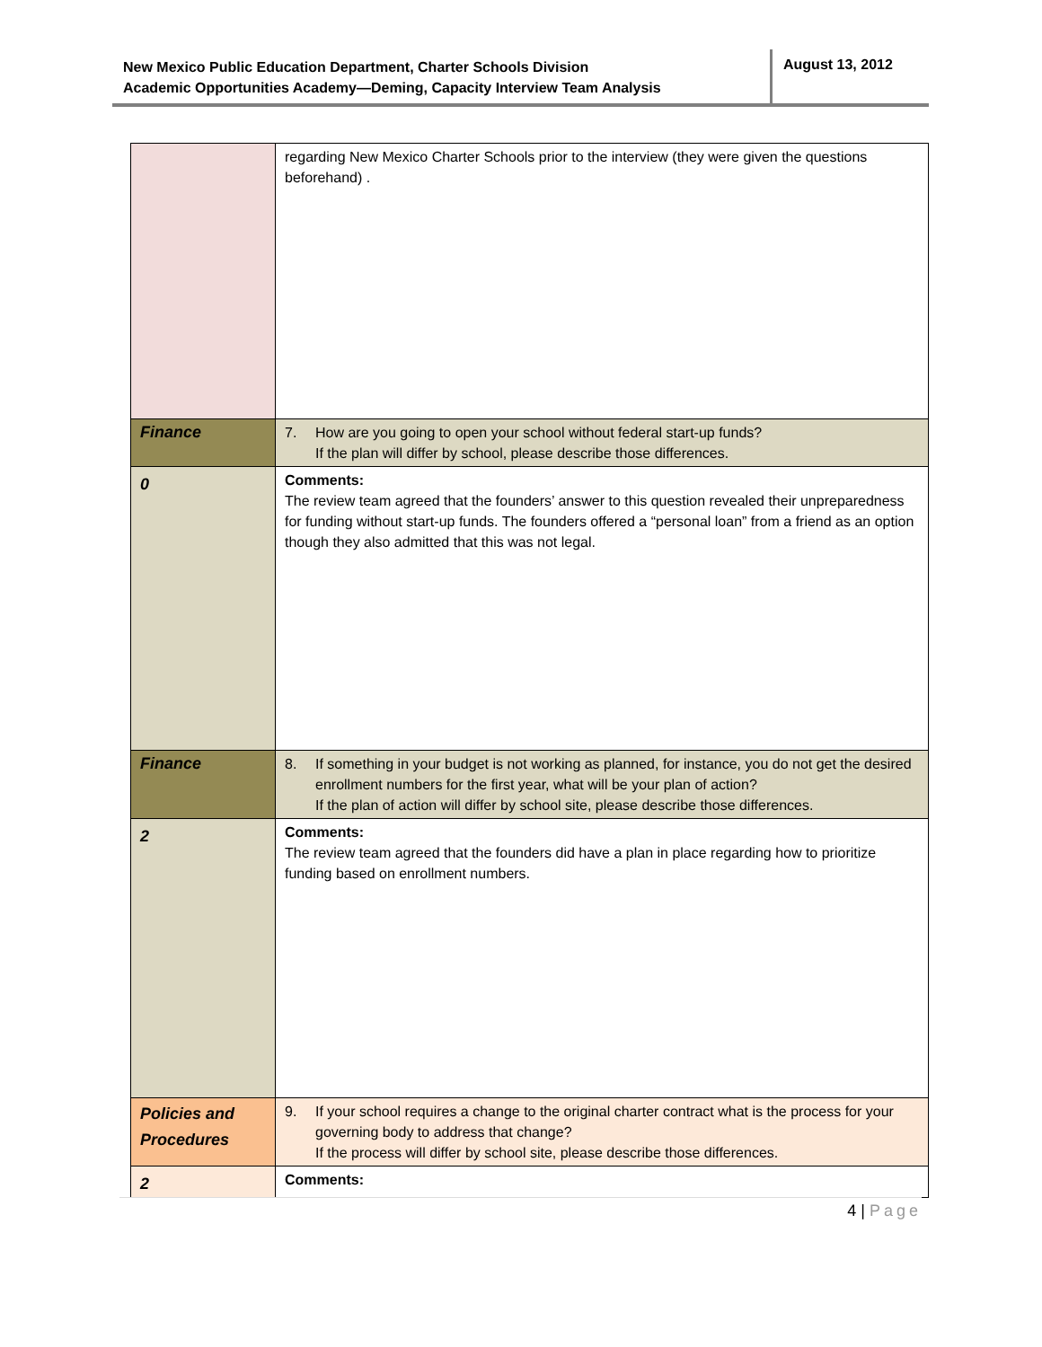New Mexico Public Education Department, Charter Schools Division
Academic Opportunities Academy—Deming, Capacity Interview Team Analysis
August 13, 2012
| | regarding New Mexico Charter Schools prior to the interview (they were given the questions beforehand) . |
| Finance | 7. How are you going to open your school without federal start-up funds? If the plan will differ by school, please describe those differences. |
| 0 | Comments: The review team agreed that the founders’ answer to this question revealed their unpreparedness for funding without start-up funds. The founders offered a “personal loan” from a friend as an option though they also admitted that this was not legal. |
| Finance | 8. If something in your budget is not working as planned, for instance, you do not get the desired enrollment numbers for the first year, what will be your plan of action? If the plan of action will differ by school site, please describe those differences. |
| 2 | Comments: The review team agreed that the founders did have a plan in place regarding how to prioritize funding based on enrollment numbers. |
| Policies and Procedures | 9. If your school requires a change to the original charter contract what is the process for your governing body to address that change? If the process will differ by school site, please describe those differences. |
| 2 | Comments: |
4 | Page